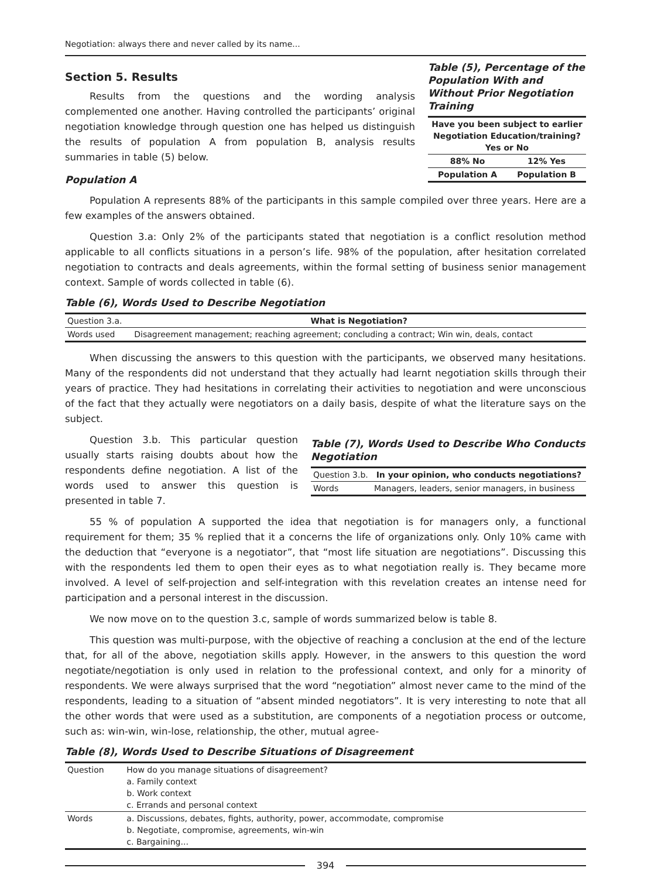Negotiation: always there and never called by its name...
Section 5. Results
Results from the questions and the wording analysis complemented one another. Having controlled the participants’ original negotiation knowledge through question one has helped us distinguish the results of population A from population B, analysis results summaries in table (5) below.
Population A
Table (5), Percentage of the Population With and Without Prior Negotiation Training
| Have you been subject to earlier Negotiation Education/training? Yes or No | |
| 88% No | 12% Yes |
| Population A | Population B |
Population A represents 88% of the participants in this sample compiled over three years. Here are a few examples of the answers obtained.
Question 3.a: Only 2% of the participants stated that negotiation is a conflict resolution method applicable to all conflicts situations in a person’s life. 98% of the population, after hesitation correlated negotiation to contracts and deals agreements, within the formal setting of business senior management context. Sample of words collected in table (6).
Table (6), Words Used to Describe Negotiation
| Question 3.a. | What is Negotiation? |
| Words used | Disagreement management; reaching agreement; concluding a contract; Win win, deals, contact |
When discussing the answers to this question with the participants, we observed many hesitations. Many of the respondents did not understand that they actually had learnt negotiation skills through their years of practice. They had hesitations in correlating their activities to negotiation and were unconscious of the fact that they actually were negotiators on a daily basis, despite of what the literature says on the subject.
Question 3.b. This particular question usually starts raising doubts about how the respondents define negotiation. A list of the words used to answer this question is presented in table 7.
Table (7), Words Used to Describe Who Conducts Negotiation
| Question 3.b. | In your opinion, who conducts negotiations? |
| Words | Managers, leaders, senior managers, in business |
55 % of population A supported the idea that negotiation is for managers only, a functional requirement for them; 35 % replied that it a concerns the life of organizations only. Only 10% came with the deduction that “everyone is a negotiator”, that “most life situation are negotiations”. Discussing this with the respondents led them to open their eyes as to what negotiation really is. They became more involved. A level of self-projection and self-integration with this revelation creates an intense need for participation and a personal interest in the discussion.
We now move on to the question 3.c, sample of words summarized below is table 8.
This question was multi-purpose, with the objective of reaching a conclusion at the end of the lecture that, for all of the above, negotiation skills apply. However, in the answers to this question the word negotiate/negotiation is only used in relation to the professional context, and only for a minority of respondents. We were always surprised that the word “negotiation” almost never came to the mind of the respondents, leading to a situation of “absent minded negotiators”. It is very interesting to note that all the other words that were used as a substitution, are components of a negotiation process or outcome, such as: win-win, win-lose, relationship, the other, mutual agree-
Table (8), Words Used to Describe Situations of Disagreement
| Question | How do you manage situations of disagreement? a. Family context b. Work context c. Errands and personal context |
| Words | a. Discussions, debates, fights, authority, power, accommodate, compromise b. Negotiate, compromise, agreements, win-win c. Bargaining... |
394